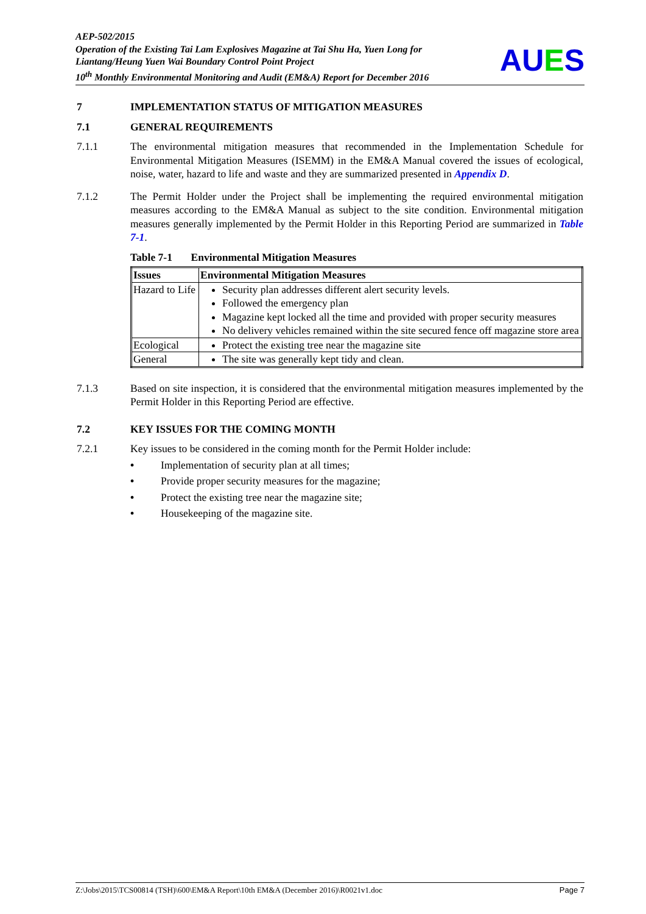AEP-502/2015
Operation of the Existing Tai Lam Explosives Magazine at Tai Shu Ha, Yuen Long for Liantang/Heung Yuen Wai Boundary Control Point Project
10<sup>th</sup> Monthly Environmental Monitoring and Audit (EM&A) Report for December 2016
AUES
7 IMPLEMENTATION STATUS OF MITIGATION MEASURES
7.1 GENERAL REQUIREMENTS
7.1.1 The environmental mitigation measures that recommended in the Implementation Schedule for Environmental Mitigation Measures (ISEMM) in the EM&A Manual covered the issues of ecological, noise, water, hazard to life and waste and they are summarized presented in Appendix D.
7.1.2 The Permit Holder under the Project shall be implementing the required environmental mitigation measures according to the EM&A Manual as subject to the site condition. Environmental mitigation measures generally implemented by the Permit Holder in this Reporting Period are summarized in Table 7-1.
Table 7-1 Environmental Mitigation Measures
| Issues | Environmental Mitigation Measures |
| --- | --- |
| Hazard to Life | Security plan addresses different alert security levels. Followed the emergency plan Magazine kept locked all the time and provided with proper security measures No delivery vehicles remained within the site secured fence off magazine store area |
| Ecological | Protect the existing tree near the magazine site |
| General | The site was generally kept tidy and clean. |
7.1.3 Based on site inspection, it is considered that the environmental mitigation measures implemented by the Permit Holder in this Reporting Period are effective.
7.2 KEY ISSUES FOR THE COMING MONTH
7.2.1 Key issues to be considered in the coming month for the Permit Holder include:
• Implementation of security plan at all times;
• Provide proper security measures for the magazine;
• Protect the existing tree near the magazine site;
• Housekeeping of the magazine site.
Z:\Jobs\2015\TCS00814 (TSH)\600\EM&A Report\10th EM&A (December 2016)\R0021v1.doc Page 7